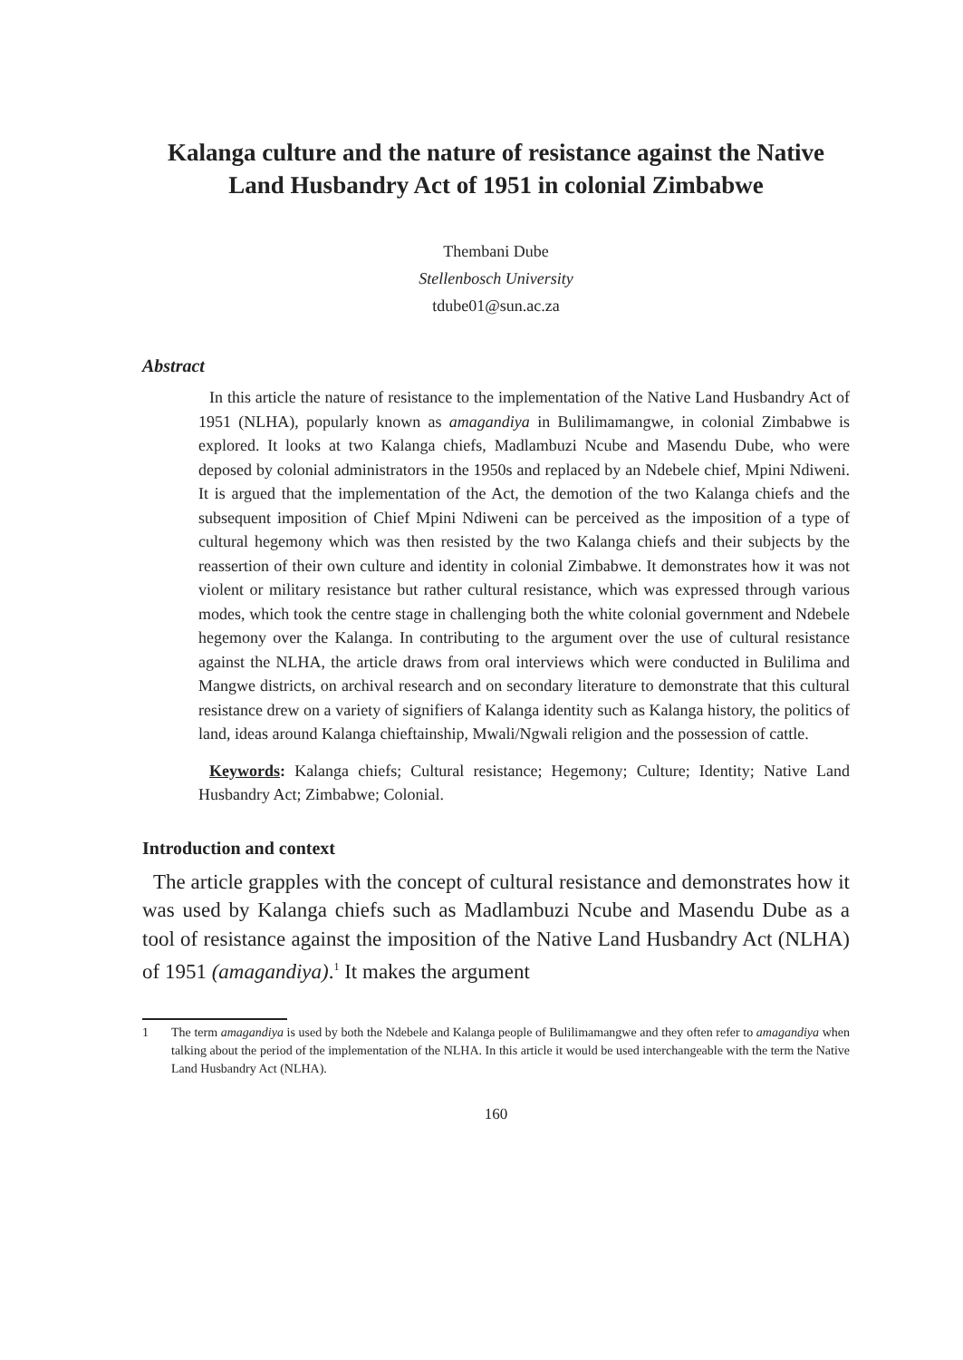Kalanga culture and the nature of resistance against the Native Land Husbandry Act of 1951 in colonial Zimbabwe
Thembani Dube
Stellenbosch University
tdube01@sun.ac.za
Abstract
In this article the nature of resistance to the implementation of the Native Land Husbandry Act of 1951 (NLHA), popularly known as amagandiya in Bulilimamangwe, in colonial Zimbabwe is explored. It looks at two Kalanga chiefs, Madlambuzi Ncube and Masendu Dube, who were deposed by colonial administrators in the 1950s and replaced by an Ndebele chief, Mpini Ndiweni. It is argued that the implementation of the Act, the demotion of the two Kalanga chiefs and the subsequent imposition of Chief Mpini Ndiweni can be perceived as the imposition of a type of cultural hegemony which was then resisted by the two Kalanga chiefs and their subjects by the reassertion of their own culture and identity in colonial Zimbabwe. It demonstrates how it was not violent or military resistance but rather cultural resistance, which was expressed through various modes, which took the centre stage in challenging both the white colonial government and Ndebele hegemony over the Kalanga. In contributing to the argument over the use of cultural resistance against the NLHA, the article draws from oral interviews which were conducted in Bulilima and Mangwe districts, on archival research and on secondary literature to demonstrate that this cultural resistance drew on a variety of signifiers of Kalanga identity such as Kalanga history, the politics of land, ideas around Kalanga chieftainship, Mwali/Ngwali religion and the possession of cattle.
Keywords: Kalanga chiefs; Cultural resistance; Hegemony; Culture; Identity; Native Land Husbandry Act; Zimbabwe; Colonial.
Introduction and context
The article grapples with the concept of cultural resistance and demonstrates how it was used by Kalanga chiefs such as Madlambuzi Ncube and Masendu Dube as a tool of resistance against the imposition of the Native Land Husbandry Act (NLHA) of 1951 (amagandiya).<sup>1</sup> It makes the argument
1 The term amagandiya is used by both the Ndebele and Kalanga people of Bulilimamangwe and they often refer to amagandiya when talking about the period of the implementation of the NLHA. In this article it would be used interchangeable with the term the Native Land Husbandry Act (NLHA).
160